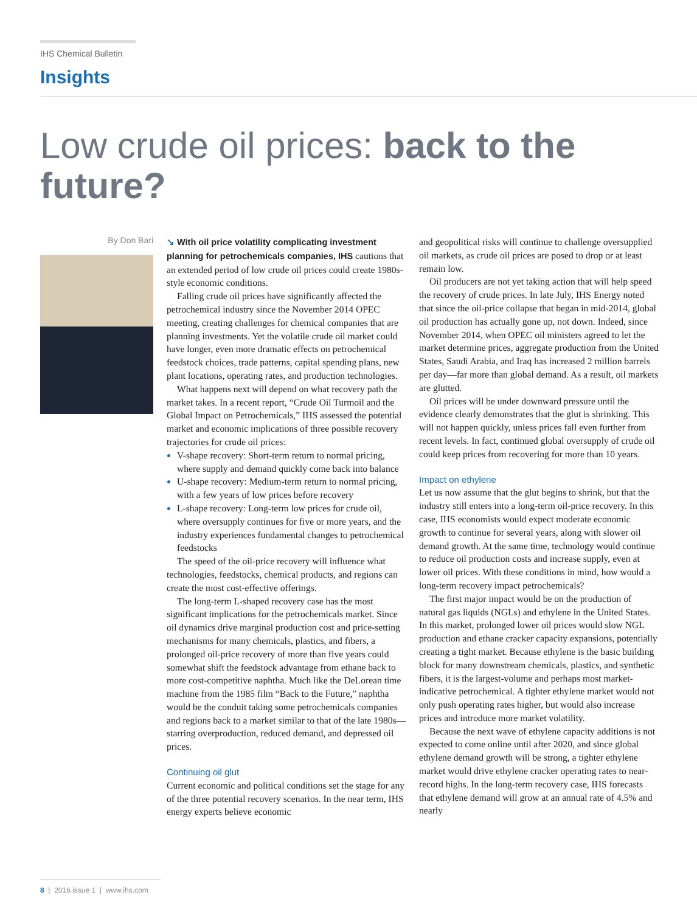IHS Chemical Bulletin
Insights
Low crude oil prices: back to the future?
By Don Bari
↘ With oil price volatility complicating investment planning for petrochemicals companies, IHS cautions that an extended period of low crude oil prices could create 1980s-style economic conditions.
Falling crude oil prices have significantly affected the petrochemical industry since the November 2014 OPEC meeting, creating challenges for chemical companies that are planning investments. Yet the volatile crude oil market could have longer, even more dramatic effects on petrochemical feedstock choices, trade patterns, capital spending plans, new plant locations, operating rates, and production technologies.
What happens next will depend on what recovery path the market takes. In a recent report, “Crude Oil Turmoil and the Global Impact on Petrochemicals,” IHS assessed the potential market and economic implications of three possible recovery trajectories for crude oil prices:
V-shape recovery: Short-term return to normal pricing, where supply and demand quickly come back into balance
U-shape recovery: Medium-term return to normal pricing, with a few years of low prices before recovery
L-shape recovery: Long-term low prices for crude oil, where oversupply continues for five or more years, and the industry experiences fundamental changes to petrochemical feedstocks
The speed of the oil-price recovery will influence what technologies, feedstocks, chemical products, and regions can create the most cost-effective offerings.
The long-term L-shaped recovery case has the most significant implications for the petrochemicals market. Since oil dynamics drive marginal production cost and price-setting mechanisms for many chemicals, plastics, and fibers, a prolonged oil-price recovery of more than five years could somewhat shift the feedstock advantage from ethane back to more cost-competitive naphtha. Much like the DeLorean time machine from the 1985 film “Back to the Future,” naphtha would be the conduit taking some petrochemicals companies and regions back to a market similar to that of the late 1980s—starring overproduction, reduced demand, and depressed oil prices.
Continuing oil glut
Current economic and political conditions set the stage for any of the three potential recovery scenarios. In the near term, IHS energy experts believe economic
and geopolitical risks will continue to challenge oversupplied oil markets, as crude oil prices are posed to drop or at least remain low.
Oil producers are not yet taking action that will help speed the recovery of crude prices. In late July, IHS Energy noted that since the oil-price collapse that began in mid-2014, global oil production has actually gone up, not down. Indeed, since November 2014, when OPEC oil ministers agreed to let the market determine prices, aggregate production from the United States, Saudi Arabia, and Iraq has increased 2 million barrels per day—far more than global demand. As a result, oil markets are glutted.
Oil prices will be under downward pressure until the evidence clearly demonstrates that the glut is shrinking. This will not happen quickly, unless prices fall even further from recent levels. In fact, continued global oversupply of crude oil could keep prices from recovering for more than 10 years.
Impact on ethylene
Let us now assume that the glut begins to shrink, but that the industry still enters into a long-term oil-price recovery. In this case, IHS economists would expect moderate economic growth to continue for several years, along with slower oil demand growth. At the same time, technology would continue to reduce oil production costs and increase supply, even at lower oil prices. With these conditions in mind, how would a long-term recovery impact petrochemicals?
The first major impact would be on the production of natural gas liquids (NGLs) and ethylene in the United States. In this market, prolonged lower oil prices would slow NGL production and ethane cracker capacity expansions, potentially creating a tight market. Because ethylene is the basic building block for many downstream chemicals, plastics, and synthetic fibers, it is the largest-volume and perhaps most market-indicative petrochemical. A tighter ethylene market would not only push operating rates higher, but would also increase prices and introduce more market volatility.
Because the next wave of ethylene capacity additions is not expected to come online until after 2020, and since global ethylene demand growth will be strong, a tighter ethylene market would drive ethylene cracker operating rates to near-record highs. In the long-term recovery case, IHS forecasts that ethylene demand will grow at an annual rate of 4.5% and nearly
8 | 2016 issue 1 | www.ihs.com